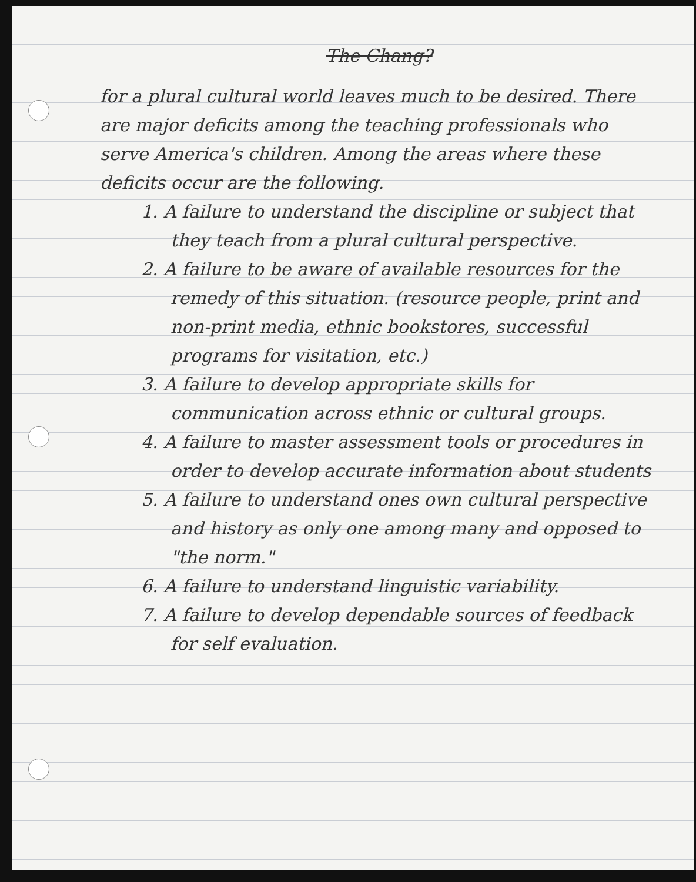The Chang?
for a plural cultural world leaves much to be desired. There are major deficits among the teaching professionals who serve America's children. Among the areas where these deficits occur are the following.
1. A failure to understand the discipline or subject that they teach from a plural cultural perspective.
2. A failure to be aware of available resources for the remedy of this situation. (resource people, print and non-print media, ethnic bookstores, successful programs for visitation, etc.)
3. A failure to develop appropriate skills for communication across ethnic or cultural groups.
4. A failure to master assessment tools or procedures in order to develop accurate information about students
5. A failure to understand ones own cultural perspective and history as only one among many and opposed to "the norm."
6. A failure to understand linguistic variability.
7. A failure to develop dependable sources of feedback for self evaluation.